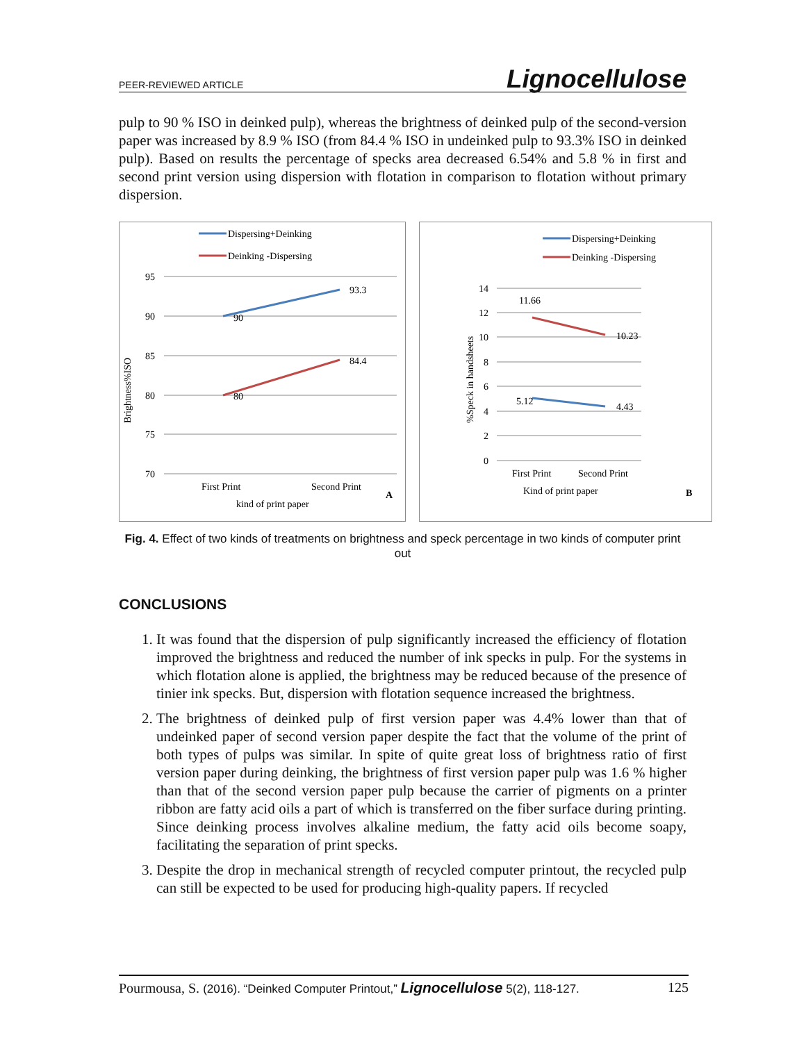PEER-REVIEWED ARTICLE Lignocellulose
pulp to 90 % ISO in deinked pulp), whereas the brightness of deinked pulp of the second-version paper was increased by 8.9 % ISO (from 84.4 % ISO in undeinked pulp to 93.3% ISO in deinked pulp). Based on results the percentage of specks area decreased 6.54% and 5.8 % in first and second print version using dispersion with flotation in comparison to flotation without primary dispersion.
Dispersing+Deinking
Deinking -Dispersing
95
90
85
80
75
70
Brightness%ISO
93.3
90
84.4
80
First Print
Second Print
kind of print paper
A
Dispersing+Deinking
Deinking -Dispersing
14
12
10
8
6
4
2
0
%Speck in handsheets
11.66
10.23
5.12
4.43
First Print
Second Print
Kind of print paper
B
Fig. 4. Effect of two kinds of treatments on brightness and speck percentage in two kinds of computer print out
CONCLUSIONS
1. It was found that the dispersion of pulp significantly increased the efficiency of flotation improved the brightness and reduced the number of ink specks in pulp. For the systems in which flotation alone is applied, the brightness may be reduced because of the presence of tinier ink specks. But, dispersion with flotation sequence increased the brightness.
2. The brightness of deinked pulp of first version paper was 4.4% lower than that of undeinked paper of second version paper despite the fact that the volume of the print of both types of pulps was similar. In spite of quite great loss of brightness ratio of first version paper during deinking, the brightness of first version paper pulp was 1.6 % higher than that of the second version paper pulp because the carrier of pigments on a printer ribbon are fatty acid oils a part of which is transferred on the fiber surface during printing. Since deinking process involves alkaline medium, the fatty acid oils become soapy, facilitating the separation of print specks.
3. Despite the drop in mechanical strength of recycled computer printout, the recycled pulp can still be expected to be used for producing high-quality papers. If recycled
Pourmousa, S. (2016). “Deinked Computer Printout,” Lignocellulose 5(2), 118-127. 125